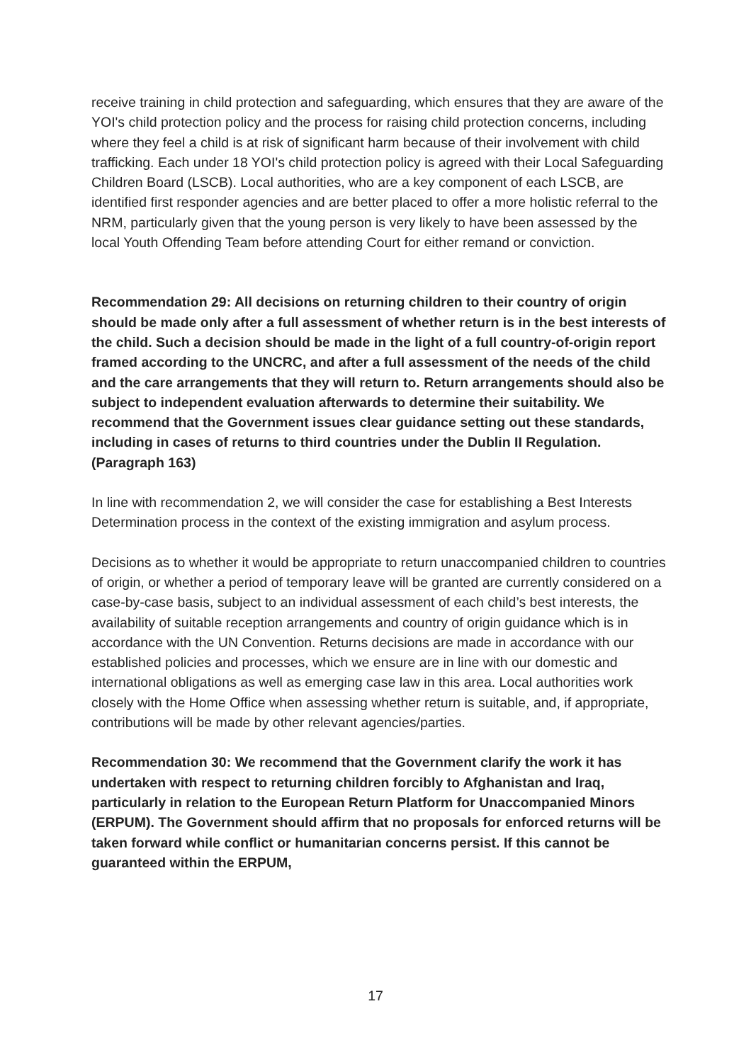receive training in child protection and safeguarding, which ensures that they are aware of the YOI's child protection policy and the process for raising child protection concerns, including where they feel a child is at risk of significant harm because of their involvement with child trafficking. Each under 18 YOI's child protection policy is agreed with their Local Safeguarding Children Board (LSCB). Local authorities, who are a key component of each LSCB, are identified first responder agencies and are better placed to offer a more holistic referral to the NRM, particularly given that the young person is very likely to have been assessed by the local Youth Offending Team before attending Court for either remand or conviction.
Recommendation 29: All decisions on returning children to their country of origin should be made only after a full assessment of whether return is in the best interests of the child. Such a decision should be made in the light of a full country-of-origin report framed according to the UNCRC, and after a full assessment of the needs of the child and the care arrangements that they will return to. Return arrangements should also be subject to independent evaluation afterwards to determine their suitability. We recommend that the Government issues clear guidance setting out these standards, including in cases of returns to third countries under the Dublin II Regulation. (Paragraph 163)
In line with recommendation 2, we will consider the case for establishing a Best Interests Determination process in the context of the existing immigration and asylum process.
Decisions as to whether it would be appropriate to return unaccompanied children to countries of origin, or whether a period of temporary leave will be granted are currently considered on a case-by-case basis, subject to an individual assessment of each child’s best interests, the availability of suitable reception arrangements and country of origin guidance which is in accordance with the UN Convention. Returns decisions are made in accordance with our established policies and processes, which we ensure are in line with our domestic and international obligations as well as emerging case law in this area. Local authorities work closely with the Home Office when assessing whether return is suitable, and, if appropriate, contributions will be made by other relevant agencies/parties.
Recommendation 30: We recommend that the Government clarify the work it has undertaken with respect to returning children forcibly to Afghanistan and Iraq, particularly in relation to the European Return Platform for Unaccompanied Minors (ERPUM). The Government should affirm that no proposals for enforced returns will be taken forward while conflict or humanitarian concerns persist. If this cannot be guaranteed within the ERPUM,
17